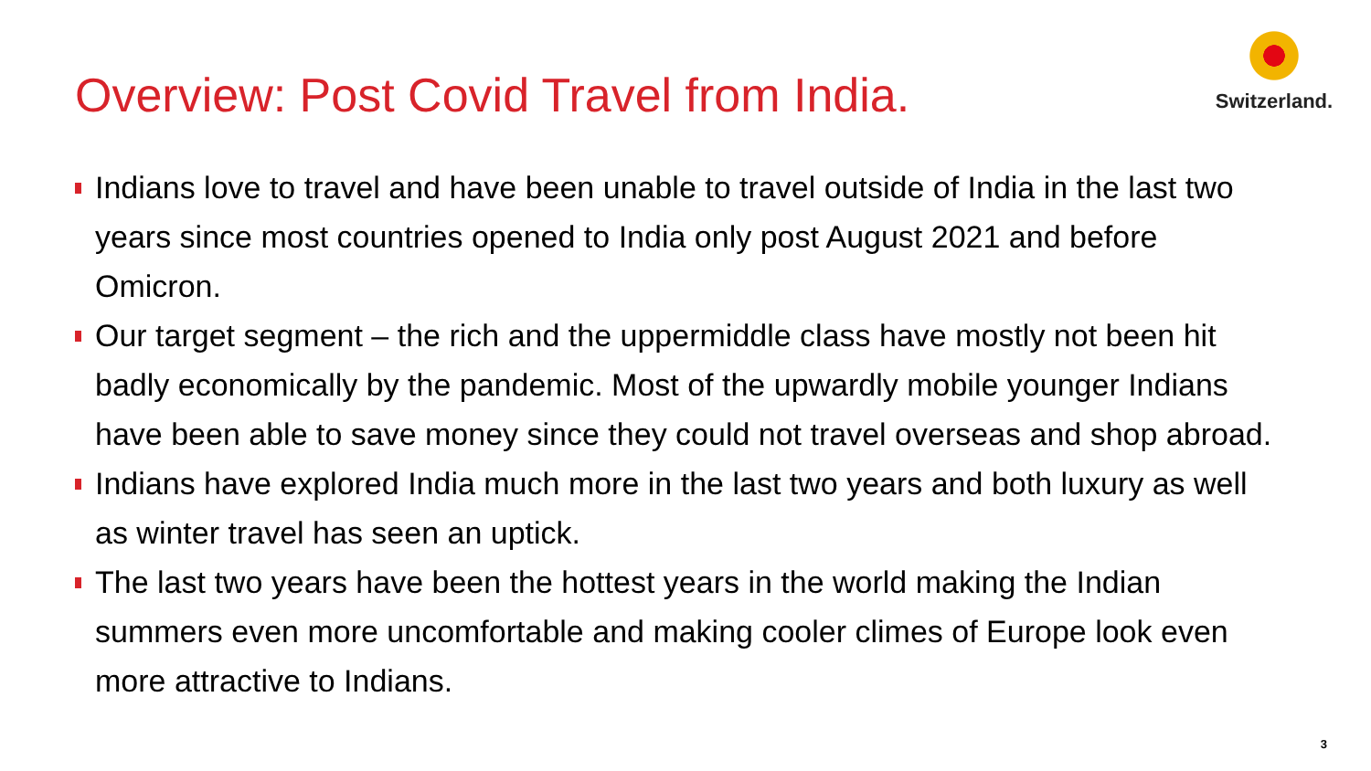Overview: Post Covid Travel from India.
Switzerland.
Indians love to travel and have been unable to travel outside of India in the last two years since most countries opened to India only post August 2021 and before Omicron.
Our target segment – the rich and the uppermiddle class have mostly not been hit badly economically by the pandemic. Most of the upwardly mobile younger Indians have been able to save money since they could not travel overseas and shop abroad.
Indians have explored India much more in the last two years and both luxury as well as winter travel has seen an uptick.
The last two years have been the hottest years in the world making the Indian summers even more uncomfortable and making cooler climes of Europe look even more attractive to Indians.
3